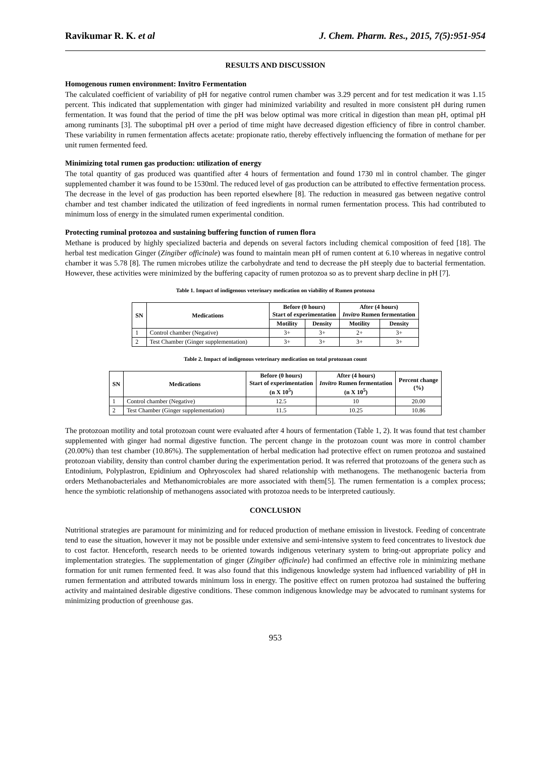Ravikumar R. K. et al J. Chem. Pharm. Res., 2015, 7(5):951-954
RESULTS AND DISCUSSION
Homogenous rumen environment: Invitro Fermentation
The calculated coefficient of variability of pH for negative control rumen chamber was 3.29 percent and for test medication it was 1.15 percent. This indicated that supplementation with ginger had minimized variability and resulted in more consistent pH during rumen fermentation. It was found that the period of time the pH was below optimal was more critical in digestion than mean pH, optimal pH among ruminants [3]. The suboptimal pH over a period of time might have decreased digestion efficiency of fibre in control chamber. These variability in rumen fermentation affects acetate: propionate ratio, thereby effectively influencing the formation of methane for per unit rumen fermented feed.
Minimizing total rumen gas production: utilization of energy
The total quantity of gas produced was quantified after 4 hours of fermentation and found 1730 ml in control chamber. The ginger supplemented chamber it was found to be 1530ml. The reduced level of gas production can be attributed to effective fermentation process. The decrease in the level of gas production has been reported elsewhere [8]. The reduction in measured gas between negative control chamber and test chamber indicated the utilization of feed ingredients in normal rumen fermentation process. This had contributed to minimum loss of energy in the simulated rumen experimental condition.
Protecting ruminal protozoa and sustaining buffering function of rumen flora
Methane is produced by highly specialized bacteria and depends on several factors including chemical composition of feed [18]. The herbal test medication Ginger (Zingiber officinale) was found to maintain mean pH of rumen content at 6.10 whereas in negative control chamber it was 5.78 [8]. The rumen microbes utilize the carbohydrate and tend to decrease the pH steeply due to bacterial fermentation. However, these activities were minimized by the buffering capacity of rumen protozoa so as to prevent sharp decline in pH [7].
Table 1. Impact of indigenous veterinary medication on viability of Rumen protozoa
| SN | Medications | Before (0 hours) Start of experimentation | | After (4 hours) Invitro Rumen fermentation | |
| --- | --- | --- | --- | --- | --- |
| | | Motility | Density | Motility | Density |
| 1 | Control chamber (Negative) | 3+ | 3+ | 2+ | 3+ |
| 2 | Test Chamber (Ginger supplementation) | 3+ | 3+ | 3+ | 3+ |
Table 2. Impact of indigenous veterinary medication on total protozoan count
| SN | Medications | Before (0 hours) Start of experimentation (n X 10<sup>5</sup>) | After (4 hours) Invitro Rumen fermentation (n X 10<sup>5</sup>) | Percent change (%) |
| --- | --- | --- | --- | --- |
| 1 | Control chamber (Negative) | 12.5 | 10 | 20.00 |
| 2 | Test Chamber (Ginger supplementation) | 11.5 | 10.25 | 10.86 |
The protozoan motility and total protozoan count were evaluated after 4 hours of fermentation (Table 1, 2). It was found that test chamber supplemented with ginger had normal digestive function. The percent change in the protozoan count was more in control chamber (20.00%) than test chamber (10.86%). The supplementation of herbal medication had protective effect on rumen protozoa and sustained protozoan viability, density than control chamber during the experimentation period. It was referred that protozoans of the genera such as Entodinium, Polyplastron, Epidinium and Ophryoscolex had shared relationship with methanogens. The methanogenic bacteria from orders Methanobacteriales and Methanomicrobiales are more associated with them[5]. The rumen fermentation is a complex process; hence the symbiotic relationship of methanogens associated with protozoa needs to be interpreted cautiously.
CONCLUSION
Nutritional strategies are paramount for minimizing and for reduced production of methane emission in livestock. Feeding of concentrate tend to ease the situation, however it may not be possible under extensive and semi-intensive system to feed concentrates to livestock due to cost factor. Henceforth, research needs to be oriented towards indigenous veterinary system to bring-out appropriate policy and implementation strategies. The supplementation of ginger (Zingiber officinale) had confirmed an effective role in minimizing methane formation for unit rumen fermented feed. It was also found that this indigenous knowledge system had influenced variability of pH in rumen fermentation and attributed towards minimum loss in energy. The positive effect on rumen protozoa had sustained the buffering activity and maintained desirable digestive conditions. These common indigenous knowledge may be advocated to ruminant systems for minimizing production of greenhouse gas.
953